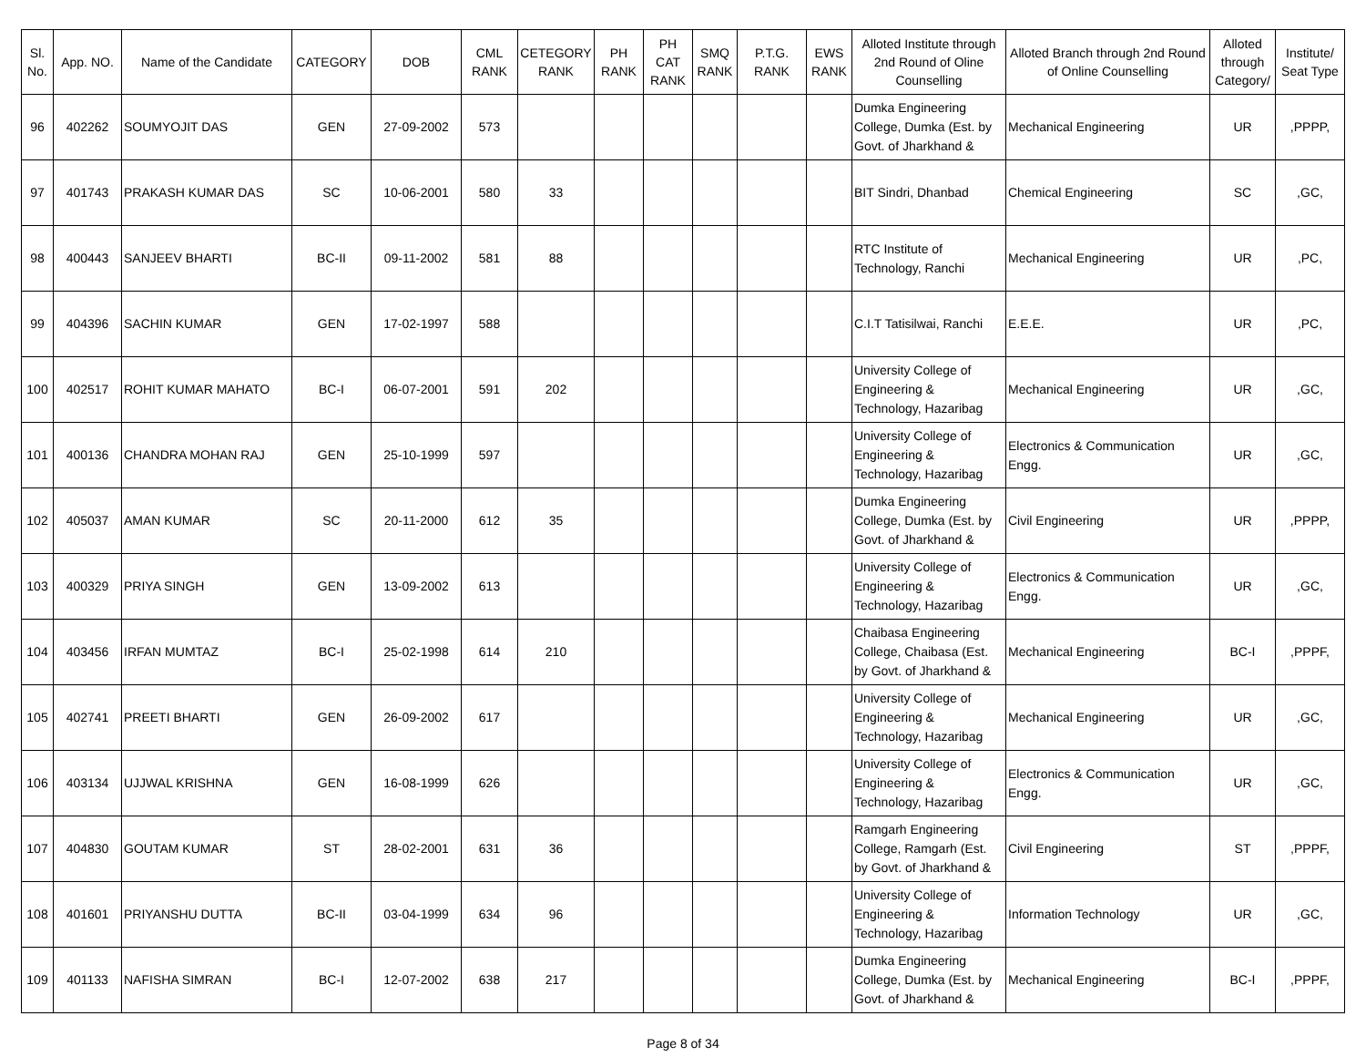| Sl. No. | App. NO. | Name of the Candidate | CATEGORY | DOB | CML RANK | CETEGORY RANK | PH RANK | PH CAT RANK | SMQ RANK | P.T.G. RANK | EWS RANK | Alloted Institute through 2nd Round of Oline Counselling | Alloted Branch through 2nd Round of Online Counselling | Alloted through Category/ | Institute/ Seat Type |
| --- | --- | --- | --- | --- | --- | --- | --- | --- | --- | --- | --- | --- | --- | --- | --- |
| 96 | 402262 | SOUMYOJIT DAS | GEN | 27-09-2002 | 573 | | | | | | | Dumka Engineering College, Dumka (Est. by Govt. of Jharkhand & | Mechanical Engineering | UR | ,PPPP, |
| 97 | 401743 | PRAKASH KUMAR DAS | SC | 10-06-2001 | 580 | 33 | | | | | | BIT Sindri, Dhanbad | Chemical Engineering | SC | ,GC, |
| 98 | 400443 | SANJEEV BHARTI | BC-II | 09-11-2002 | 581 | 88 | | | | | | RTC Institute of Technology, Ranchi | Mechanical Engineering | UR | ,PC, |
| 99 | 404396 | SACHIN KUMAR | GEN | 17-02-1997 | 588 | | | | | | | C.I.T Tatisilwai, Ranchi | E.E.E. | UR | ,PC, |
| 100 | 402517 | ROHIT KUMAR MAHATO | BC-I | 06-07-2001 | 591 | 202 | | | | | | University College of Engineering & Technology, Hazaribag | Mechanical Engineering | UR | ,GC, |
| 101 | 400136 | CHANDRA MOHAN RAJ | GEN | 25-10-1999 | 597 | | | | | | | University College of Engineering & Technology, Hazaribag | Electronics & Communication Engg. | UR | ,GC, |
| 102 | 405037 | AMAN KUMAR | SC | 20-11-2000 | 612 | 35 | | | | | | Dumka Engineering College, Dumka (Est. by Govt. of Jharkhand & | Civil Engineering | UR | ,PPPP, |
| 103 | 400329 | PRIYA SINGH | GEN | 13-09-2002 | 613 | | | | | | | University College of Engineering & Technology, Hazaribag | Electronics & Communication Engg. | UR | ,GC, |
| 104 | 403456 | IRFAN MUMTAZ | BC-I | 25-02-1998 | 614 | 210 | | | | | | Chaibasa Engineering College, Chaibasa (Est. by Govt. of Jharkhand & | Mechanical Engineering | BC-I | ,PPPF, |
| 105 | 402741 | PREETI BHARTI | GEN | 26-09-2002 | 617 | | | | | | | University College of Engineering & Technology, Hazaribag | Mechanical Engineering | UR | ,GC, |
| 106 | 403134 | UJJWAL KRISHNA | GEN | 16-08-1999 | 626 | | | | | | | University College of Engineering & Technology, Hazaribag | Electronics & Communication Engg. | UR | ,GC, |
| 107 | 404830 | GOUTAM KUMAR | ST | 28-02-2001 | 631 | 36 | | | | | | Ramgarh Engineering College, Ramgarh (Est. by Govt. of Jharkhand & | Civil Engineering | ST | ,PPPF, |
| 108 | 401601 | PRIYANSHU DUTTA | BC-II | 03-04-1999 | 634 | 96 | | | | | | University College of Engineering & Technology, Hazaribag | Information Technology | UR | ,GC, |
| 109 | 401133 | NAFISHA SIMRAN | BC-I | 12-07-2002 | 638 | 217 | | | | | | Dumka Engineering College, Dumka (Est. by Govt. of Jharkhand & | Mechanical Engineering | BC-I | ,PPPF, |
Page 8 of 34